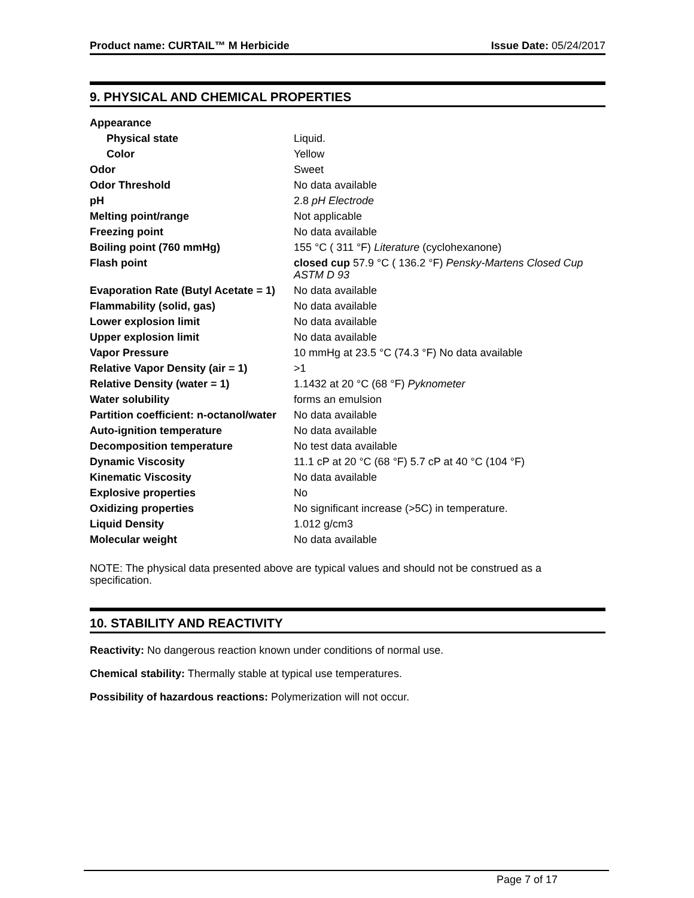Product name: CURTAIL™ M Herbicide Issue Date: 05/24/2017
9. PHYSICAL AND CHEMICAL PROPERTIES
| Appearance | |
| Physical state | Liquid. |
| Color | Yellow |
| Odor | Sweet |
| Odor Threshold | No data available |
| pH | 2.8 pH Electrode |
| Melting point/range | Not applicable |
| Freezing point | No data available |
| Boiling point (760 mmHg) | 155 °C ( 311 °F) Literature (cyclohexanone) |
| Flash point | closed cup 57.9 °C ( 136.2 °F) Pensky-Martens Closed Cup ASTM D 93 |
| Evaporation Rate (Butyl Acetate = 1) | No data available |
| Flammability (solid, gas) | No data available |
| Lower explosion limit | No data available |
| Upper explosion limit | No data available |
| Vapor Pressure | 10 mmHg at 23.5 °C (74.3 °F) No data available |
| Relative Vapor Density (air = 1) | >1 |
| Relative Density (water = 1) | 1.1432 at 20 °C (68 °F) Pyknometer |
| Water solubility | forms an emulsion |
| Partition coefficient: n-octanol/water | No data available |
| Auto-ignition temperature | No data available |
| Decomposition temperature | No test data available |
| Dynamic Viscosity | 11.1 cP at 20 °C (68 °F) 5.7 cP at 40 °C (104 °F) |
| Kinematic Viscosity | No data available |
| Explosive properties | No |
| Oxidizing properties | No significant increase (>5C) in temperature. |
| Liquid Density | 1.012 g/cm3 |
| Molecular weight | No data available |
NOTE: The physical data presented above are typical values and should not be construed as a specification.
10. STABILITY AND REACTIVITY
Reactivity: No dangerous reaction known under conditions of normal use.
Chemical stability: Thermally stable at typical use temperatures.
Possibility of hazardous reactions: Polymerization will not occur.
Page 7 of 17